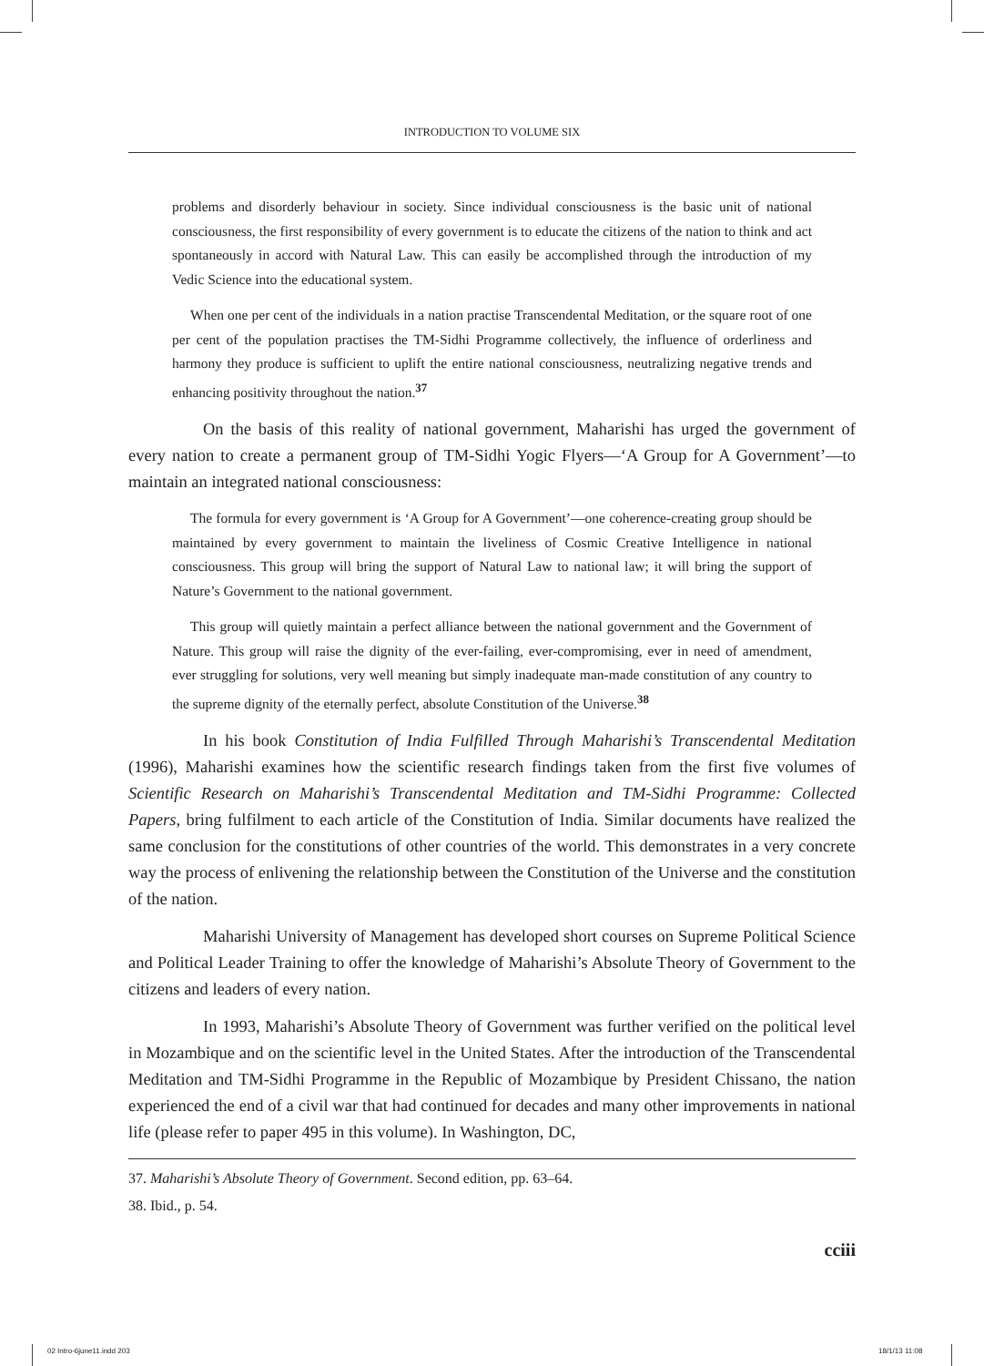INTRODUCTION TO VOLUME SIX
problems and disorderly behaviour in society. Since individual consciousness is the basic unit of national consciousness, the first responsibility of every government is to educate the citizens of the nation to think and act spontaneously in accord with Natural Law. This can easily be accomplished through the introduction of my Vedic Science into the educational system.
When one per cent of the individuals in a nation practise Transcendental Meditation, or the square root of one per cent of the population practises the TM-Sidhi Programme collectively, the influence of orderliness and harmony they produce is sufficient to uplift the entire national consciousness, neutralizing negative trends and enhancing positivity throughout the nation.<sup>37</sup>
On the basis of this reality of national government, Maharishi has urged the government of every nation to create a permanent group of TM-Sidhi Yogic Flyers—‘A Group for A Government’—to maintain an integrated national consciousness:
The formula for every government is ‘A Group for A Government’—one coherence-creating group should be maintained by every government to maintain the liveliness of Cosmic Creative Intelligence in national consciousness. This group will bring the support of Natural Law to national law; it will bring the support of Nature’s Government to the national government.
This group will quietly maintain a perfect alliance between the national government and the Government of Nature. This group will raise the dignity of the ever-failing, ever-compromising, ever in need of amendment, ever struggling for solutions, very well meaning but simply inadequate man-made constitution of any country to the supreme dignity of the eternally perfect, absolute Constitution of the Universe.<sup>38</sup>
In his book Constitution of India Fulfilled Through Maharishi’s Transcendental Meditation (1996), Maharishi examines how the scientific research findings taken from the first five volumes of Scientific Research on Maharishi’s Transcendental Meditation and TM-Sidhi Programme: Collected Papers, bring fulfilment to each article of the Constitution of India. Similar documents have realized the same conclusion for the constitutions of other countries of the world. This demonstrates in a very concrete way the process of enlivening the relationship between the Constitution of the Universe and the constitution of the nation.
Maharishi University of Management has developed short courses on Supreme Political Science and Political Leader Training to offer the knowledge of Maharishi’s Absolute Theory of Government to the citizens and leaders of every nation.
In 1993, Maharishi’s Absolute Theory of Government was further verified on the political level in Mozambique and on the scientific level in the United States. After the introduction of the Transcendental Meditation and TM-Sidhi Programme in the Republic of Mozambique by President Chissano, the nation experienced the end of a civil war that had continued for decades and many other improvements in national life (please refer to paper 495 in this volume). In Washington, DC,
37. Maharishi’s Absolute Theory of Government. Second edition, pp. 63–64.
38. Ibid., p. 54.
cciii
02 Intro-6june11.indd 203 18/1/13 11:08